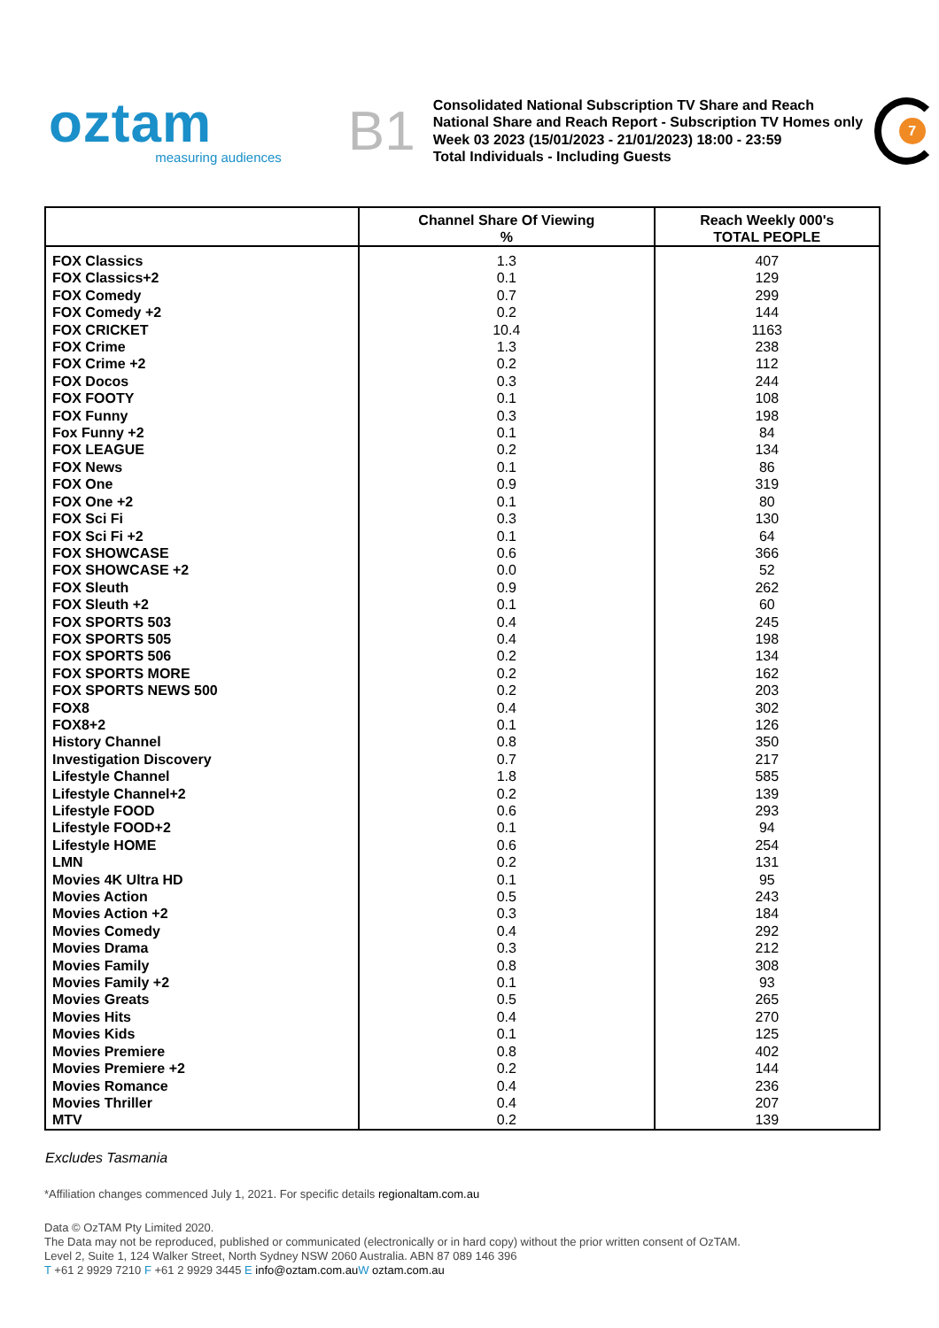oztam
measuring audiences
B1
Consolidated National Subscription TV Share and Reach
National Share and Reach Report - Subscription TV Homes only
Week 03 2023 (15/01/2023 - 21/01/2023) 18:00 - 23:59
Total Individuals - Including Guests
7
| | Channel Share Of Viewing % | Reach Weekly 000's TOTAL PEOPLE |
| --- | --- | --- |
| FOX Classics | 1.3 | 407 |
| FOX Classics+2 | 0.1 | 129 |
| FOX Comedy | 0.7 | 299 |
| FOX Comedy +2 | 0.2 | 144 |
| FOX CRICKET | 10.4 | 1163 |
| FOX Crime | 1.3 | 238 |
| FOX Crime +2 | 0.2 | 112 |
| FOX Docos | 0.3 | 244 |
| FOX FOOTY | 0.1 | 108 |
| FOX Funny | 0.3 | 198 |
| Fox Funny +2 | 0.1 | 84 |
| FOX LEAGUE | 0.2 | 134 |
| FOX News | 0.1 | 86 |
| FOX One | 0.9 | 319 |
| FOX One +2 | 0.1 | 80 |
| FOX Sci Fi | 0.3 | 130 |
| FOX Sci Fi +2 | 0.1 | 64 |
| FOX SHOWCASE | 0.6 | 366 |
| FOX SHOWCASE +2 | 0.0 | 52 |
| FOX Sleuth | 0.9 | 262 |
| FOX Sleuth +2 | 0.1 | 60 |
| FOX SPORTS 503 | 0.4 | 245 |
| FOX SPORTS 505 | 0.4 | 198 |
| FOX SPORTS 506 | 0.2 | 134 |
| FOX SPORTS MORE | 0.2 | 162 |
| FOX SPORTS NEWS 500 | 0.2 | 203 |
| FOX8 | 0.4 | 302 |
| FOX8+2 | 0.1 | 126 |
| History Channel | 0.8 | 350 |
| Investigation Discovery | 0.7 | 217 |
| Lifestyle Channel | 1.8 | 585 |
| Lifestyle Channel+2 | 0.2 | 139 |
| Lifestyle FOOD | 0.6 | 293 |
| Lifestyle FOOD+2 | 0.1 | 94 |
| Lifestyle HOME | 0.6 | 254 |
| LMN | 0.2 | 131 |
| Movies 4K Ultra HD | 0.1 | 95 |
| Movies Action | 0.5 | 243 |
| Movies Action +2 | 0.3 | 184 |
| Movies Comedy | 0.4 | 292 |
| Movies Drama | 0.3 | 212 |
| Movies Family | 0.8 | 308 |
| Movies Family +2 | 0.1 | 93 |
| Movies Greats | 0.5 | 265 |
| Movies Hits | 0.4 | 270 |
| Movies Kids | 0.1 | 125 |
| Movies Premiere | 0.8 | 402 |
| Movies Premiere +2 | 0.2 | 144 |
| Movies Romance | 0.4 | 236 |
| Movies Thriller | 0.4 | 207 |
| MTV | 0.2 | 139 |
Excludes Tasmania
*Affiliation changes commenced July 1, 2021. For specific details regionaltam.com.au
Data © OzTAM Pty Limited 2020.
The Data may not be reproduced, published or communicated (electronically or in hard copy) without the prior written consent of OzTAM.
Level 2, Suite 1, 124 Walker Street, North Sydney NSW 2060 Australia. ABN 87 089 146 396
T +61 2 9929 7210 F +61 2 9929 3445 E info@oztam.com.au W oztam.com.au